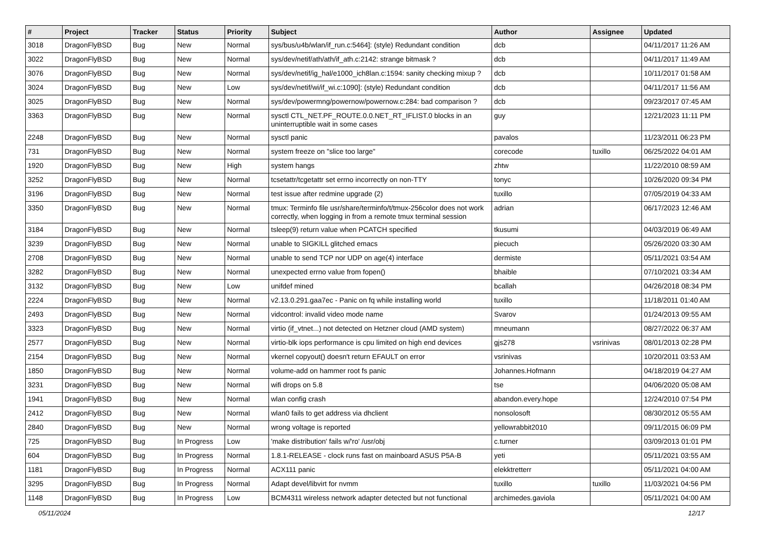| # | Project | Tracker | Status | Priority | Subject | Author | Assignee | Updated |
| --- | --- | --- | --- | --- | --- | --- | --- | --- |
| 3018 | DragonFlyBSD | Bug | New | Normal | sys/bus/u4b/wlan/if_run.c:5464]: (style) Redundant condition | dcb | | 04/11/2017 11:26 AM |
| 3022 | DragonFlyBSD | Bug | New | Normal | sys/dev/netif/ath/ath/if_ath.c:2142: strange bitmask ? | dcb | | 04/11/2017 11:49 AM |
| 3076 | DragonFlyBSD | Bug | New | Normal | sys/dev/netif/ig_hal/e1000_ich8lan.c:1594: sanity checking mixup ? | dcb | | 10/11/2017 01:58 AM |
| 3024 | DragonFlyBSD | Bug | New | Low | sys/dev/netif/wi/if_wi.c:1090]: (style) Redundant condition | dcb | | 04/11/2017 11:56 AM |
| 3025 | DragonFlyBSD | Bug | New | Normal | sys/dev/powermng/powernow/powernow.c:284: bad comparison ? | dcb | | 09/23/2017 07:45 AM |
| 3363 | DragonFlyBSD | Bug | New | Normal | sysctl CTL_NET.PF_ROUTE.0.0.NET_RT_IFLIST.0 blocks in an uninterruptible wait in some cases | guy | | 12/21/2023 11:11 PM |
| 2248 | DragonFlyBSD | Bug | New | Normal | sysctl panic | pavalos | | 11/23/2011 06:23 PM |
| 731 | DragonFlyBSD | Bug | New | Normal | system freeze on "slice too large" | corecode | tuxillo | 06/25/2022 04:01 AM |
| 1920 | DragonFlyBSD | Bug | New | High | system hangs | zhtw | | 11/22/2010 08:59 AM |
| 3252 | DragonFlyBSD | Bug | New | Normal | tcsetattr/tcgetattr set errno incorrectly on non-TTY | tonyc | | 10/26/2020 09:34 PM |
| 3196 | DragonFlyBSD | Bug | New | Normal | test issue after redmine upgrade (2) | tuxillo | | 07/05/2019 04:33 AM |
| 3350 | DragonFlyBSD | Bug | New | Normal | tmux: Terminfo file usr/share/terminfo/t/tmux-256color does not work correctly, when logging in from a remote tmux terminal session | adrian | | 06/17/2023 12:46 AM |
| 3184 | DragonFlyBSD | Bug | New | Normal | tsleep(9) return value when PCATCH specified | tkusumi | | 04/03/2019 06:49 AM |
| 3239 | DragonFlyBSD | Bug | New | Normal | unable to SIGKILL glitched emacs | piecuch | | 05/26/2020 03:30 AM |
| 2708 | DragonFlyBSD | Bug | New | Normal | unable to send TCP nor UDP on age(4) interface | dermiste | | 05/11/2021 03:54 AM |
| 3282 | DragonFlyBSD | Bug | New | Normal | unexpected errno value from fopen() | bhaible | | 07/10/2021 03:34 AM |
| 3132 | DragonFlyBSD | Bug | New | Low | unifdef mined | bcallah | | 04/26/2018 08:34 PM |
| 2224 | DragonFlyBSD | Bug | New | Normal | v2.13.0.291.gaa7ec - Panic on fq while installing world | tuxillo | | 11/18/2011 01:40 AM |
| 2493 | DragonFlyBSD | Bug | New | Normal | vidcontrol: invalid video mode name | Svarov | | 01/24/2013 09:55 AM |
| 3323 | DragonFlyBSD | Bug | New | Normal | virtio (if_vtnet...) not detected on Hetzner cloud (AMD system) | mneumann | | 08/27/2022 06:37 AM |
| 2577 | DragonFlyBSD | Bug | New | Normal | virtio-blk iops performance is cpu limited on high end devices | gjs278 | vsrinivas | 08/01/2013 02:28 PM |
| 2154 | DragonFlyBSD | Bug | New | Normal | vkernel copyout() doesn't return EFAULT on error | vsrinivas | | 10/20/2011 03:53 AM |
| 1850 | DragonFlyBSD | Bug | New | Normal | volume-add on hammer root fs panic | Johannes.Hofmann | | 04/18/2019 04:27 AM |
| 3231 | DragonFlyBSD | Bug | New | Normal | wifi drops on 5.8 | tse | | 04/06/2020 05:08 AM |
| 1941 | DragonFlyBSD | Bug | New | Normal | wlan config crash | abandon.every.hope | | 12/24/2010 07:54 PM |
| 2412 | DragonFlyBSD | Bug | New | Normal | wlan0 fails to get address via dhclient | nonsolosoft | | 08/30/2012 05:55 AM |
| 2840 | DragonFlyBSD | Bug | New | Normal | wrong voltage is reported | yellowrabbit2010 | | 09/11/2015 06:09 PM |
| 725 | DragonFlyBSD | Bug | In Progress | Low | 'make distribution' fails w/'ro' /usr/obj | c.turner | | 03/09/2013 01:01 PM |
| 604 | DragonFlyBSD | Bug | In Progress | Normal | 1.8.1-RELEASE - clock runs fast on mainboard ASUS P5A-B | yeti | | 05/11/2021 03:55 AM |
| 1181 | DragonFlyBSD | Bug | In Progress | Normal | ACX111 panic | elekktretterr | | 05/11/2021 04:00 AM |
| 3295 | DragonFlyBSD | Bug | In Progress | Normal | Adapt devel/libvirt for nvmm | tuxillo | tuxillo | 11/03/2021 04:56 PM |
| 1148 | DragonFlyBSD | Bug | In Progress | Low | BCM4311 wireless network adapter detected but not functional | archimedes.gaviola | | 05/11/2021 04:00 AM |
05/11/2024 12/17